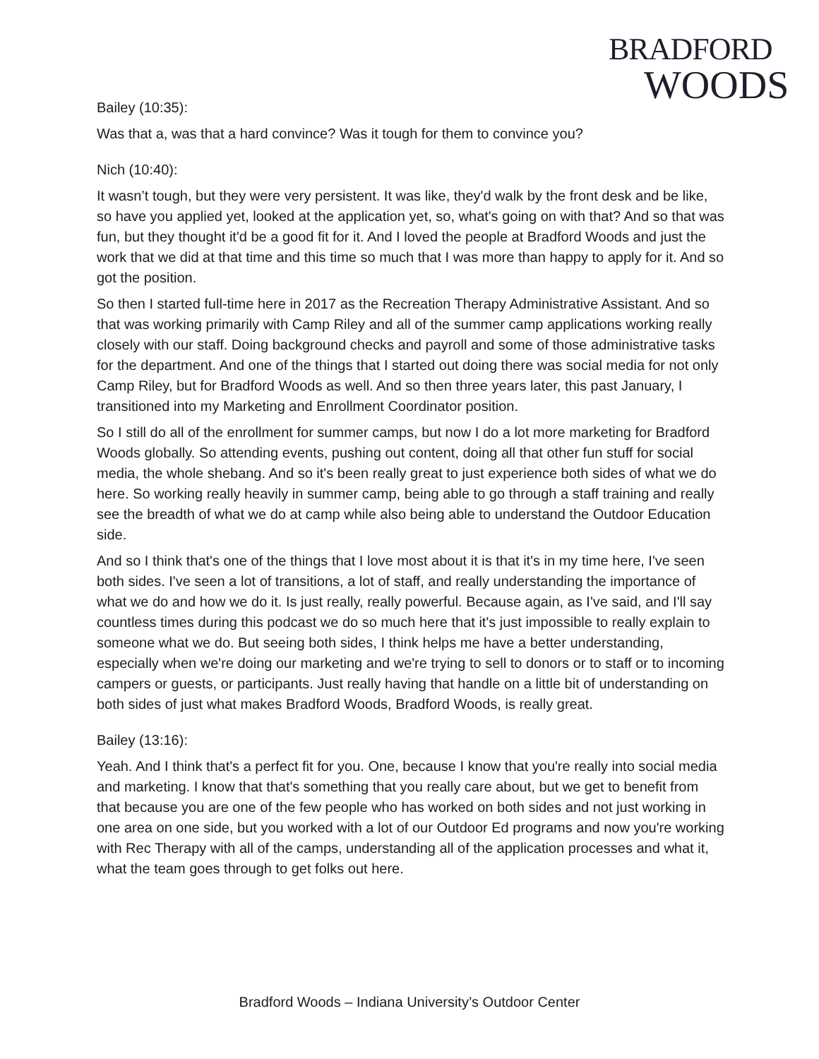BRADFORD
WOODS
Bailey (10:35):
Was that a, was that a hard convince? Was it tough for them to convince you?
Nich (10:40):
It wasn’t tough, but they were very persistent. It was like, they'd walk by the front desk and be like, so have you applied yet, looked at the application yet, so, what's going on with that? And so that was fun, but they thought it'd be a good fit for it. And I loved the people at Bradford Woods and just the work that we did at that time and this time so much that I was more than happy to apply for it. And so got the position.
So then I started full-time here in 2017 as the Recreation Therapy Administrative Assistant. And so that was working primarily with Camp Riley and all of the summer camp applications working really closely with our staff. Doing background checks and payroll and some of those administrative tasks for the department. And one of the things that I started out doing there was social media for not only Camp Riley, but for Bradford Woods as well. And so then three years later, this past January, I transitioned into my Marketing and Enrollment Coordinator position.
So I still do all of the enrollment for summer camps, but now I do a lot more marketing for Bradford Woods globally. So attending events, pushing out content, doing all that other fun stuff for social media, the whole shebang. And so it's been really great to just experience both sides of what we do here. So working really heavily in summer camp, being able to go through a staff training and really see the breadth of what we do at camp while also being able to understand the Outdoor Education side.
And so I think that's one of the things that I love most about it is that it's in my time here, I've seen both sides. I've seen a lot of transitions, a lot of staff, and really understanding the importance of what we do and how we do it. Is just really, really powerful. Because again, as I've said, and I'll say countless times during this podcast we do so much here that it's just impossible to really explain to someone what we do. But seeing both sides, I think helps me have a better understanding, especially when we're doing our marketing and we're trying to sell to donors or to staff or to incoming campers or guests, or participants. Just really having that handle on a little bit of understanding on both sides of just what makes Bradford Woods, Bradford Woods, is really great.
Bailey (13:16):
Yeah. And I think that's a perfect fit for you. One, because I know that you're really into social media and marketing. I know that that's something that you really care about, but we get to benefit from that because you are one of the few people who has worked on both sides and not just working in one area on one side, but you worked with a lot of our Outdoor Ed programs and now you're working with Rec Therapy with all of the camps, understanding all of the application processes and what it, what the team goes through to get folks out here.
Bradford Woods – Indiana University’s Outdoor Center